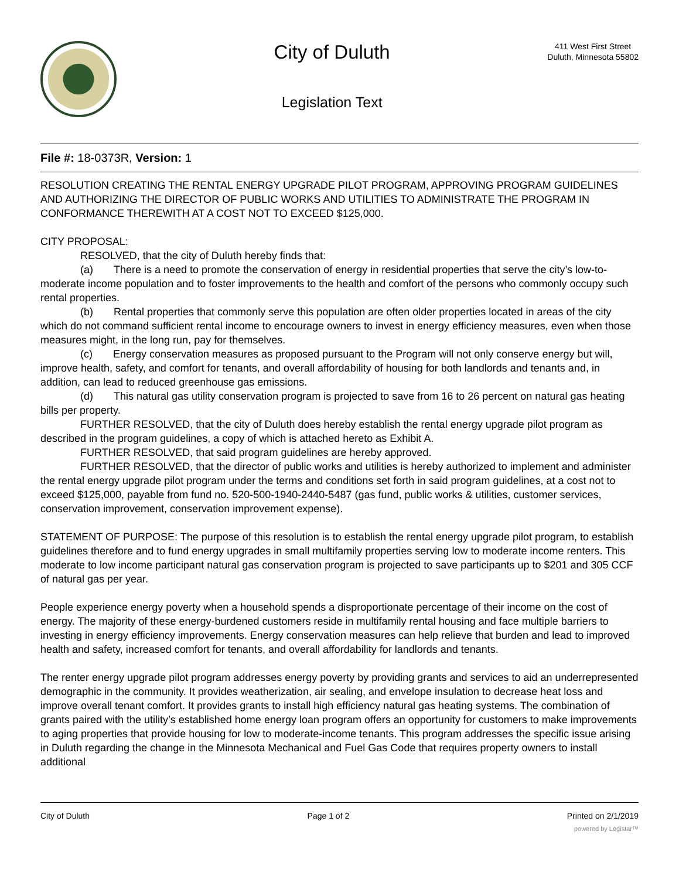City of Duluth
Legislation Text
411 West First Street
Duluth, Minnesota 55802
File #: 18-0373R, Version: 1
RESOLUTION CREATING THE RENTAL ENERGY UPGRADE PILOT PROGRAM, APPROVING PROGRAM GUIDELINES AND AUTHORIZING THE DIRECTOR OF PUBLIC WORKS AND UTILITIES TO ADMINISTRATE THE PROGRAM IN CONFORMANCE THEREWITH AT A COST NOT TO EXCEED $125,000.
CITY PROPOSAL:
RESOLVED, that the city of Duluth hereby finds that:
(a) There is a need to promote the conservation of energy in residential properties that serve the city’s low-to-moderate income population and to foster improvements to the health and comfort of the persons who commonly occupy such rental properties.
(b) Rental properties that commonly serve this population are often older properties located in areas of the city which do not command sufficient rental income to encourage owners to invest in energy efficiency measures, even when those measures might, in the long run, pay for themselves.
(c) Energy conservation measures as proposed pursuant to the Program will not only conserve energy but will, improve health, safety, and comfort for tenants, and overall affordability of housing for both landlords and tenants and, in addition, can lead to reduced greenhouse gas emissions.
(d) This natural gas utility conservation program is projected to save from 16 to 26 percent on natural gas heating bills per property.
FURTHER RESOLVED, that the city of Duluth does hereby establish the rental energy upgrade pilot program as described in the program guidelines, a copy of which is attached hereto as Exhibit A.
FURTHER RESOLVED, that said program guidelines are hereby approved.
FURTHER RESOLVED, that the director of public works and utilities is hereby authorized to implement and administer the rental energy upgrade pilot program under the terms and conditions set forth in said program guidelines, at a cost not to exceed $125,000, payable from fund no. 520-500-1940-2440-5487 (gas fund, public works & utilities, customer services, conservation improvement, conservation improvement expense).
STATEMENT OF PURPOSE: The purpose of this resolution is to establish the rental energy upgrade pilot program, to establish guidelines therefore and to fund energy upgrades in small multifamily properties serving low to moderate income renters. This moderate to low income participant natural gas conservation program is projected to save participants up to $201 and 305 CCF of natural gas per year.
People experience energy poverty when a household spends a disproportionate percentage of their income on the cost of energy. The majority of these energy-burdened customers reside in multifamily rental housing and face multiple barriers to investing in energy efficiency improvements. Energy conservation measures can help relieve that burden and lead to improved health and safety, increased comfort for tenants, and overall affordability for landlords and tenants.
The renter energy upgrade pilot program addresses energy poverty by providing grants and services to aid an underrepresented demographic in the community. It provides weatherization, air sealing, and envelope insulation to decrease heat loss and improve overall tenant comfort. It provides grants to install high efficiency natural gas heating systems. The combination of grants paired with the utility’s established home energy loan program offers an opportunity for customers to make improvements to aging properties that provide housing for low to moderate-income tenants. This program addresses the specific issue arising in Duluth regarding the change in the Minnesota Mechanical and Fuel Gas Code that requires property owners to install additional
City of Duluth Page 1 of 2 Printed on 2/1/2019
powered by Legistar™